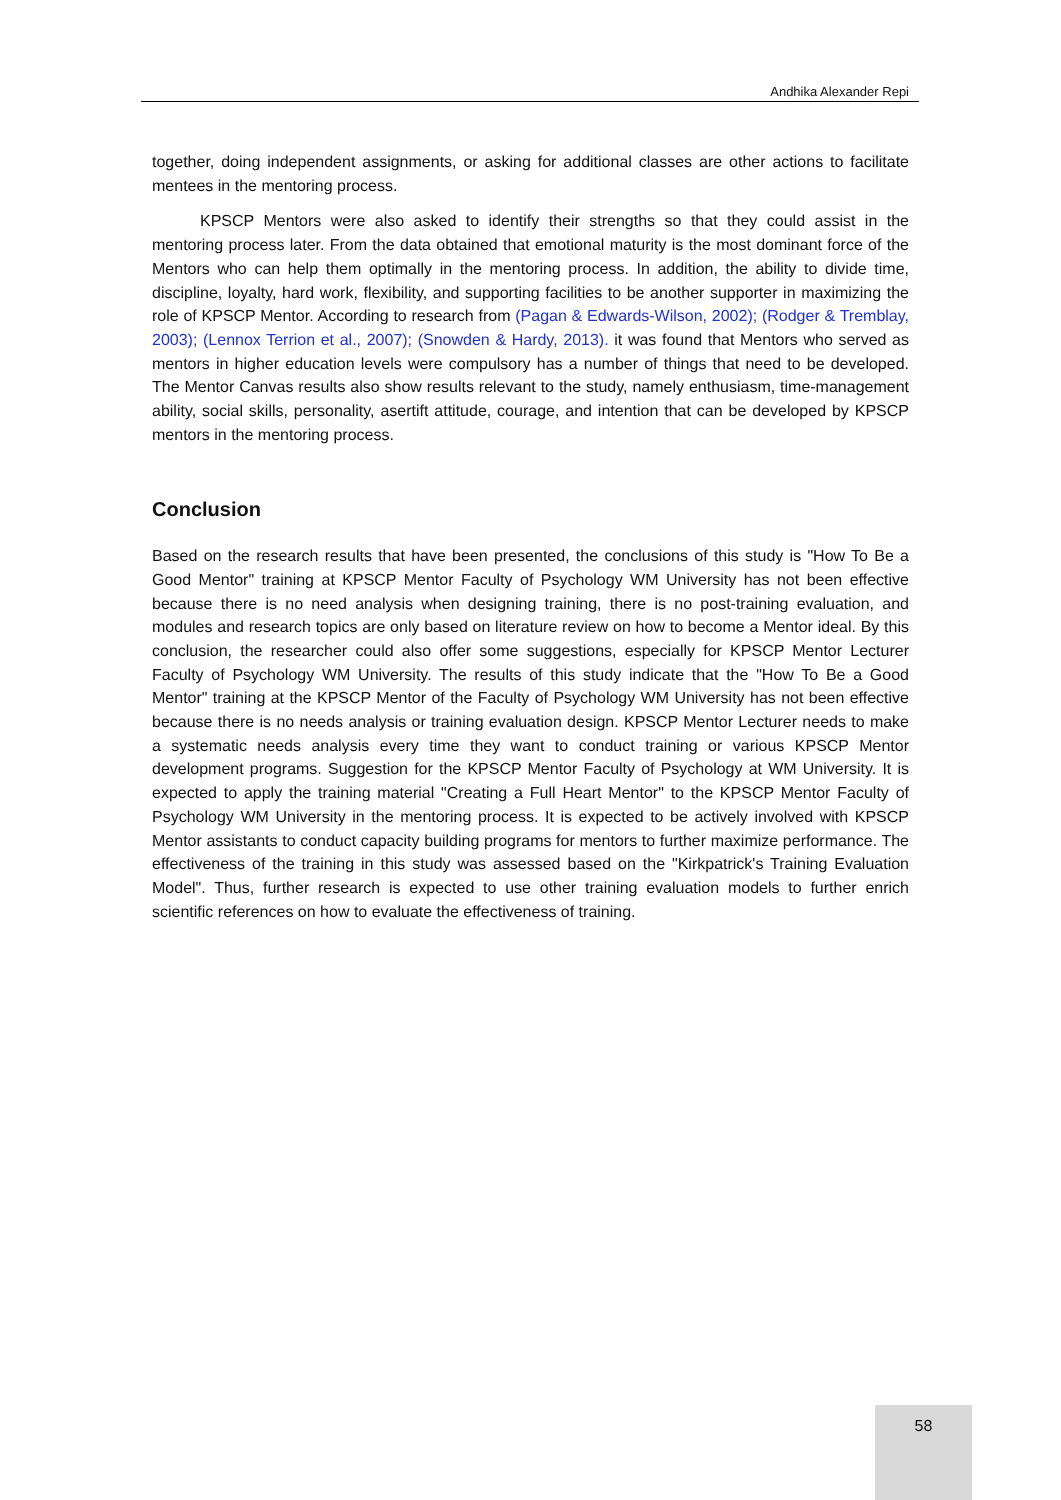Andhika Alexander Repi
together, doing independent assignments, or asking for additional classes are other actions to facilitate mentees in the mentoring process.
KPSCP Mentors were also asked to identify their strengths so that they could assist in the mentoring process later. From the data obtained that emotional maturity is the most dominant force of the Mentors who can help them optimally in the mentoring process. In addition, the ability to divide time, discipline, loyalty, hard work, flexibility, and supporting facilities to be another supporter in maximizing the role of KPSCP Mentor. According to research from (Pagan & Edwards-Wilson, 2002); (Rodger & Tremblay, 2003); (Lennox Terrion et al., 2007); (Snowden & Hardy, 2013). it was found that Mentors who served as mentors in higher education levels were compulsory has a number of things that need to be developed. The Mentor Canvas results also show results relevant to the study, namely enthusiasm, time-management ability, social skills, personality, asertift attitude, courage, and intention that can be developed by KPSCP mentors in the mentoring process.
Conclusion
Based on the research results that have been presented, the conclusions of this study is "How To Be a Good Mentor" training at KPSCP Mentor Faculty of Psychology WM University has not been effective because there is no need analysis when designing training, there is no post-training evaluation, and modules and research topics are only based on literature review on how to become a Mentor ideal. By this conclusion, the researcher could also offer some suggestions, especially for KPSCP Mentor Lecturer Faculty of Psychology WM University. The results of this study indicate that the "How To Be a Good Mentor" training at the KPSCP Mentor of the Faculty of Psychology WM University has not been effective because there is no needs analysis or training evaluation design. KPSCP Mentor Lecturer needs to make a systematic needs analysis every time they want to conduct training or various KPSCP Mentor development programs. Suggestion for the KPSCP Mentor Faculty of Psychology at WM University. It is expected to apply the training material "Creating a Full Heart Mentor" to the KPSCP Mentor Faculty of Psychology WM University in the mentoring process. It is expected to be actively involved with KPSCP Mentor assistants to conduct capacity building programs for mentors to further maximize performance. The effectiveness of the training in this study was assessed based on the "Kirkpatrick's Training Evaluation Model". Thus, further research is expected to use other training evaluation models to further enrich scientific references on how to evaluate the effectiveness of training.
58